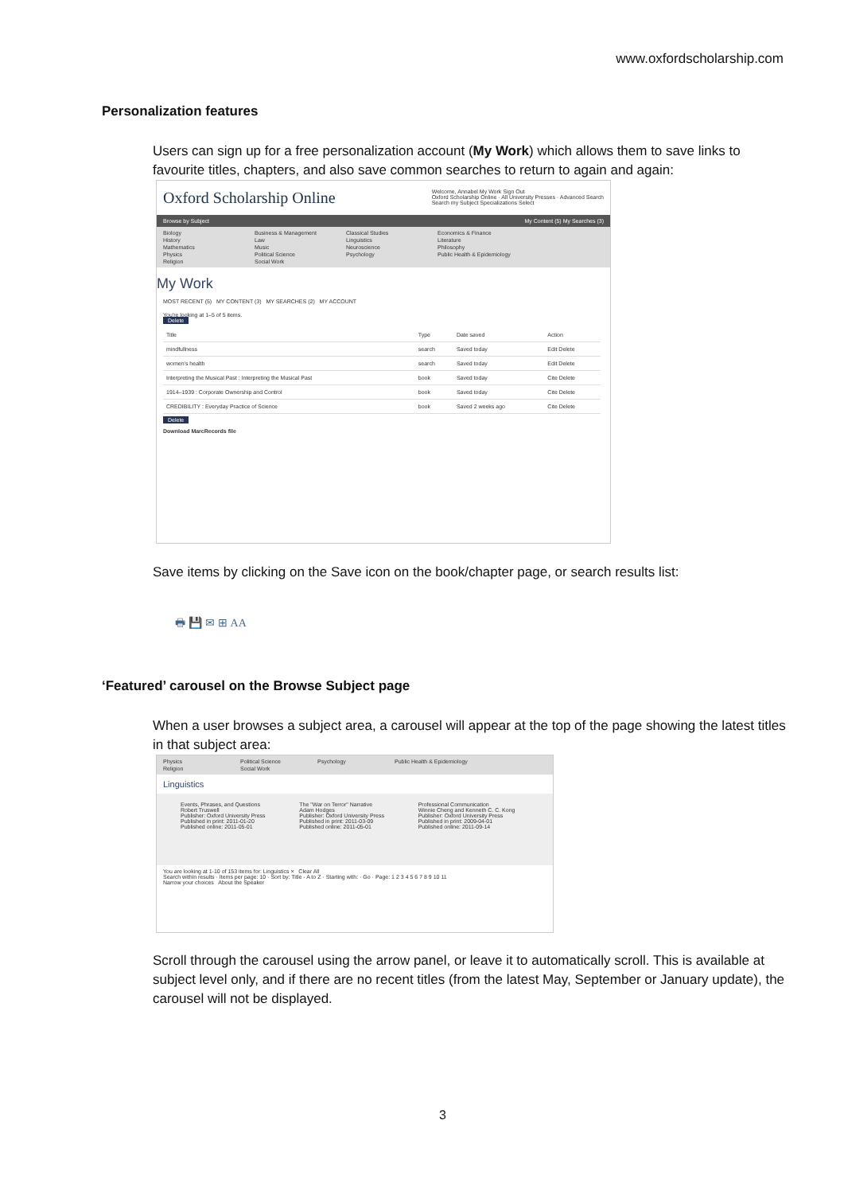www.oxfordscholarship.com
Personalization features
Users can sign up for a free personalization account (My Work) which allows them to save links to favourite titles, chapters, and also save common searches to return to again and again:
Oxford Scholarship Online Welcome, Annabel My Work Sign Out
Oxford Scholarship Online · All University Presses · Advanced Search
Search my Subject Specializations Select
Browse by Subject My Content (5) My Searches (3)
Biology Business & Management Classical Studies Economics & Finance History Law Linguistics Literature Mathematics Music Neuroscience Philosophy Physics Political Science Psychology Public Health & Epidemiology Religion Social Work
My Work
MOST RECENT (5) MY CONTENT (3) MY SEARCHES (2) MY ACCOUNT
You're looking at 1–5 of 5 items.
Delete
| Title | Type | Date saved | Action |
| --- | --- | --- | --- |
| mindfullness | search | Saved today | Edit Delete |
| women's health | search | Saved today | Edit Delete |
| Interpreting the Musical Past : Interpreting the Musical Past | book | Saved today | Cite Delete |
| 1914–1939 : Corporate Ownership and Control | book | Saved today | Cite Delete |
| CREDIBILITY : Everyday Practice of Science | book | Saved 2 weeks ago | Cite Delete |
Delete
Download MarcRecords file
Save items by clicking on the Save icon on the book/chapter page, or search results list:
🖶 💾 ✉ ⊞ AA
‘Featured’ carousel on the Browse Subject page
When a user browses a subject area, a carousel will appear at the top of the page showing the latest titles in that subject area:
Physics Political Science Psychology Public Health & Epidemiology Religion Social Work
Linguistics
Events, Phrases, and Questions
Robert Truswell
Publisher: Oxford University Press
Published in print: 2011-01-20
Published online: 2011-05-01
The "War on Terror" Narrative
Adam Hodges
Publisher: Oxford University Press
Published in print: 2011-03-09
Published online: 2011-05-01
Professional Communication
Winnie Cheng and Kenneth C. C. Kong
Publisher: Oxford University Press
Published in print: 2009-04-01
Published online: 2011-09-14
You are looking at 1-10 of 153 items for: Linguistics × Clear All
Search within results · Items per page: 10 · Sort by: Title - A to Z · Starting with: · Go · Page: 1 2 3 4 5 6 7 8 9 10 11
Narrow your choices About the Speaker
Scroll through the carousel using the arrow panel, or leave it to automatically scroll. This is available at subject level only, and if there are no recent titles (from the latest May, September or January update), the carousel will not be displayed.
3